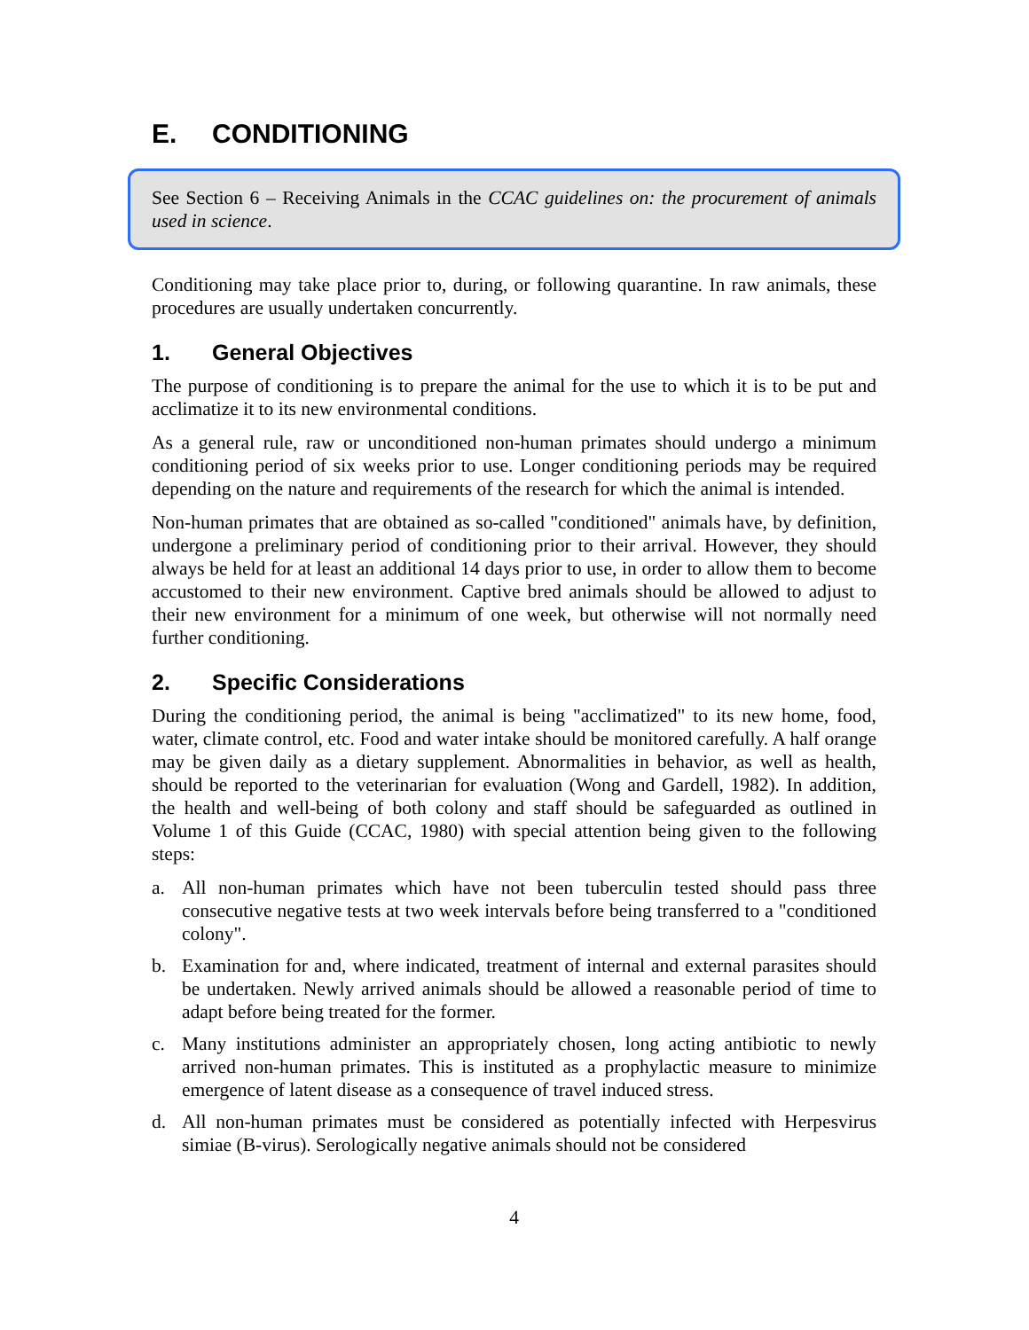E. CONDITIONING
See Section 6 – Receiving Animals in the CCAC guidelines on: the procurement of animals used in science.
Conditioning may take place prior to, during, or following quarantine. In raw animals, these procedures are usually undertaken concurrently.
1. General Objectives
The purpose of conditioning is to prepare the animal for the use to which it is to be put and acclimatize it to its new environmental conditions.
As a general rule, raw or unconditioned non-human primates should undergo a minimum conditioning period of six weeks prior to use. Longer conditioning periods may be required depending on the nature and requirements of the research for which the animal is intended.
Non-human primates that are obtained as so-called "conditioned" animals have, by definition, undergone a preliminary period of conditioning prior to their arrival. However, they should always be held for at least an additional 14 days prior to use, in order to allow them to become accustomed to their new environment. Captive bred animals should be allowed to adjust to their new environment for a minimum of one week, but otherwise will not normally need further conditioning.
2. Specific Considerations
During the conditioning period, the animal is being "acclimatized" to its new home, food, water, climate control, etc. Food and water intake should be monitored carefully. A half orange may be given daily as a dietary supplement. Abnormalities in behavior, as well as health, should be reported to the veterinarian for evaluation (Wong and Gardell, 1982). In addition, the health and well-being of both colony and staff should be safeguarded as outlined in Volume 1 of this Guide (CCAC, 1980) with special attention being given to the following steps:
a. All non-human primates which have not been tuberculin tested should pass three consecutive negative tests at two week intervals before being transferred to a "conditioned colony".
b. Examination for and, where indicated, treatment of internal and external parasites should be undertaken. Newly arrived animals should be allowed a reasonable period of time to adapt before being treated for the former.
c. Many institutions administer an appropriately chosen, long acting antibiotic to newly arrived non-human primates. This is instituted as a prophylactic measure to minimize emergence of latent disease as a consequence of travel induced stress.
d. All non-human primates must be considered as potentially infected with Herpesvirus simiae (B-virus). Serologically negative animals should not be considered
4